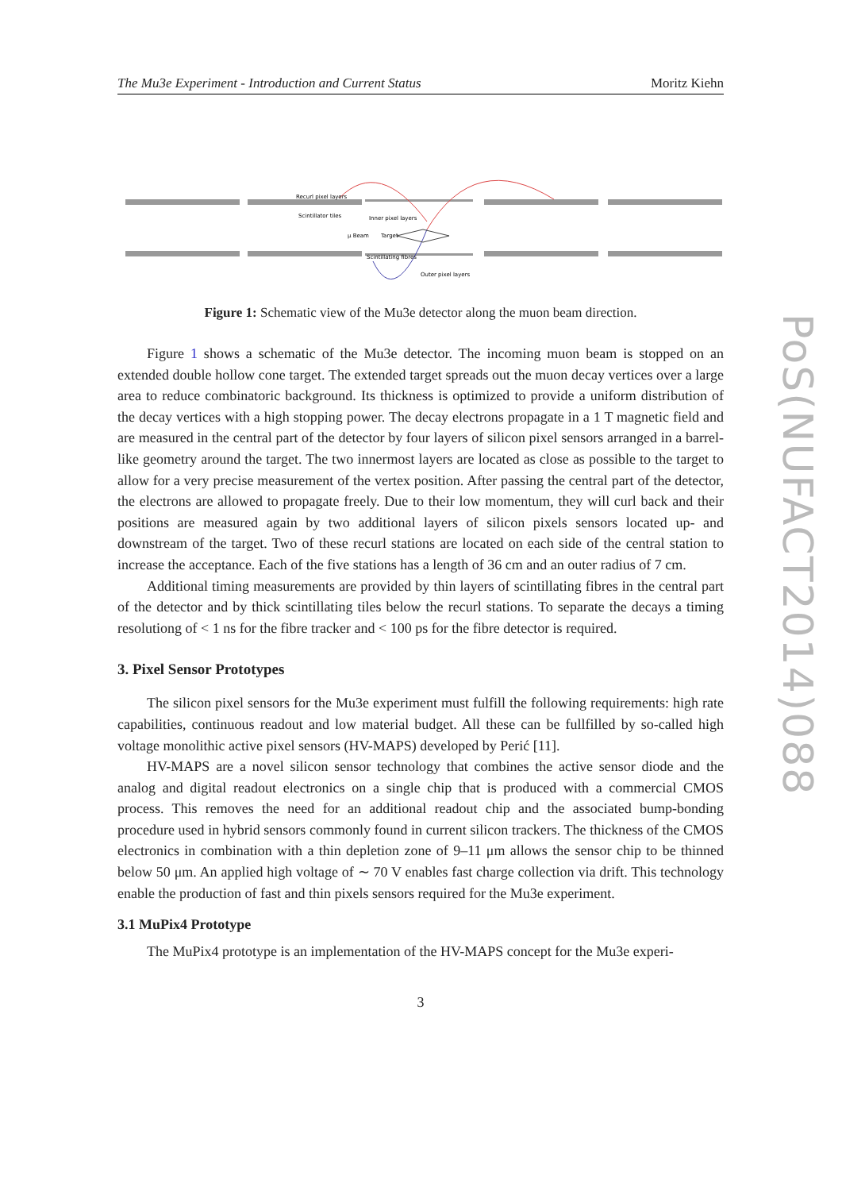PoS(NUFACT2014)088
The Mu3e Experiment - Introduction and Current Status Moritz Kiehn
Recurl pixel layers
Scintillator tiles
Inner pixel layers
μ Beam
Target
Scintillating fibres
Outer pixel layers
Figure 1: Schematic view of the Mu3e detector along the muon beam direction.
Figure 1 shows a schematic of the Mu3e detector. The incoming muon beam is stopped on an extended double hollow cone target. The extended target spreads out the muon decay vertices over a large area to reduce combinatoric background. Its thickness is optimized to provide a uniform distribution of the decay vertices with a high stopping power. The decay electrons propagate in a 1 T magnetic field and are measured in the central part of the detector by four layers of silicon pixel sensors arranged in a barrel-like geometry around the target. The two innermost layers are located as close as possible to the target to allow for a very precise measurement of the vertex position. After passing the central part of the detector, the electrons are allowed to propagate freely. Due to their low momentum, they will curl back and their positions are measured again by two additional layers of silicon pixels sensors located up- and downstream of the target. Two of these recurl stations are located on each side of the central station to increase the acceptance. Each of the five stations has a length of 36 cm and an outer radius of 7 cm.
Additional timing measurements are provided by thin layers of scintillating fibres in the central part of the detector and by thick scintillating tiles below the recurl stations. To separate the decays a timing resolutiong of < 1 ns for the fibre tracker and < 100 ps for the fibre detector is required.
3. Pixel Sensor Prototypes
The silicon pixel sensors for the Mu3e experiment must fulfill the following requirements: high rate capabilities, continuous readout and low material budget. All these can be fullfilled by so-called high voltage monolithic active pixel sensors (HV-MAPS) developed by Perić [11].
HV-MAPS are a novel silicon sensor technology that combines the active sensor diode and the analog and digital readout electronics on a single chip that is produced with a commercial CMOS process. This removes the need for an additional readout chip and the associated bump-bonding procedure used in hybrid sensors commonly found in current silicon trackers. The thickness of the CMOS electronics in combination with a thin depletion zone of 9–11 μm allows the sensor chip to be thinned below 50 μm. An applied high voltage of ∼ 70 V enables fast charge collection via drift. This technology enable the production of fast and thin pixels sensors required for the Mu3e experiment.
3.1 MuPix4 Prototype
The MuPix4 prototype is an implementation of the HV-MAPS concept for the Mu3e experi-
3